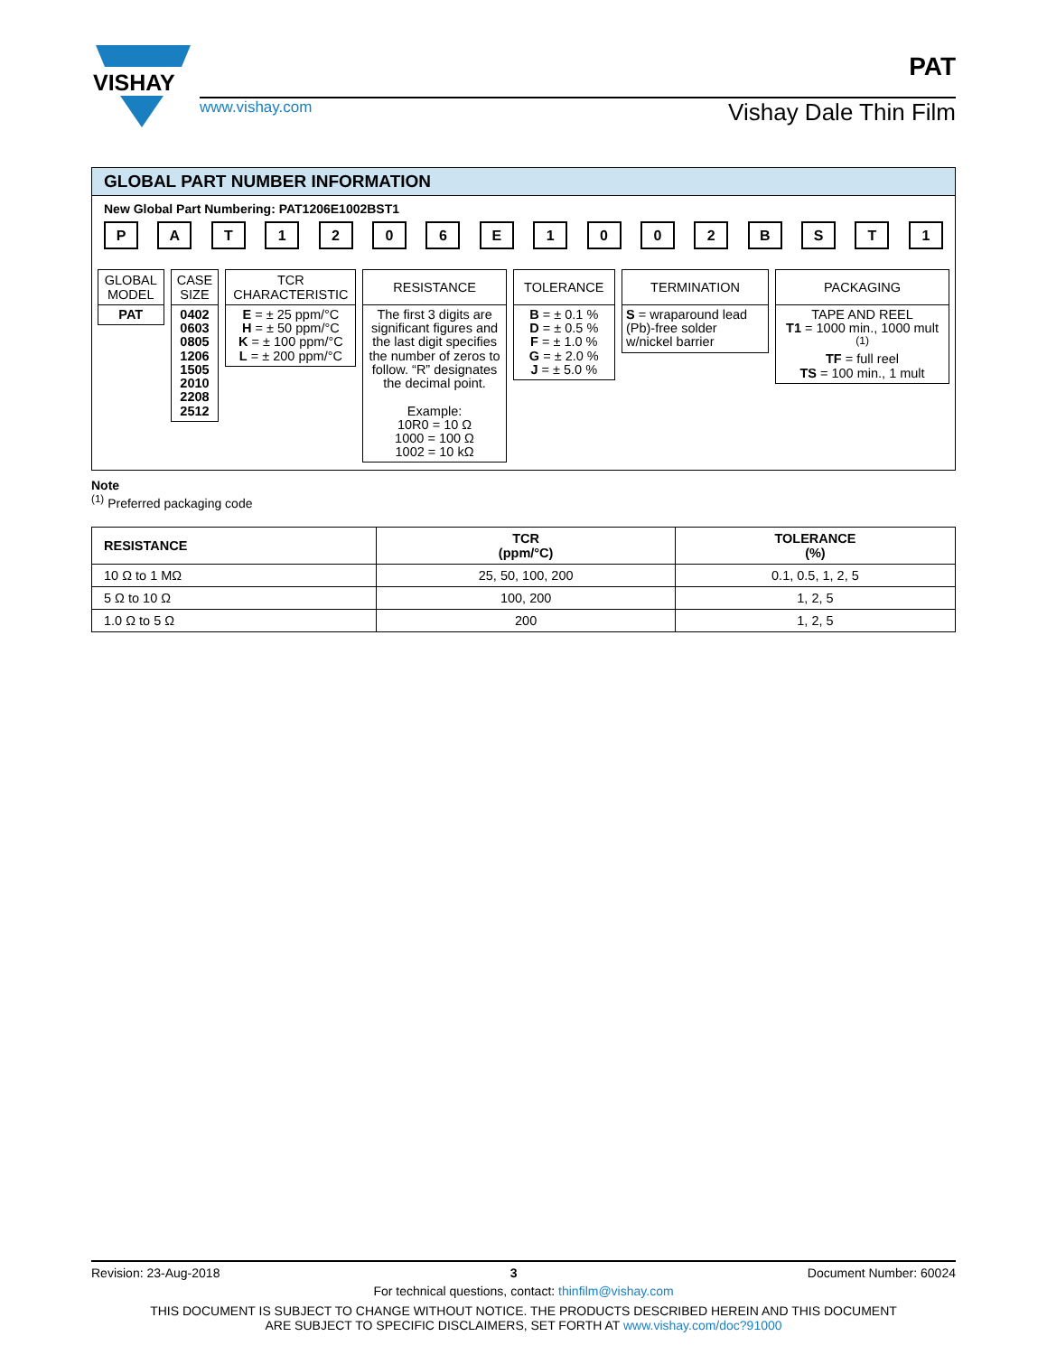VISHAY
www.vishay.com Vishay Dale Thin Film
PAT
GLOBAL PART NUMBER INFORMATION
New Global Part Numbering: PAT1206E1002BST1
PAT 1206 E 1002 BST 1
GLOBAL MODEL
PAT
CASE SIZE
0402
0603
0805
1206
1505
2010
2208
2512
TCR CHARACTERISTIC
E = ± 25 ppm/°C
H = ± 50 ppm/°C
K = ± 100 ppm/°C
L = ± 200 ppm/°C
RESISTANCE
The first 3 digits are significant figures and the last digit specifies the number of zeros to follow. “R” designates the decimal point.
Example:
10R0 = 10 Ω
1000 = 100 Ω
1002 = 10 kΩ
TOLERANCE
B = ± 0.1 %
D = ± 0.5 %
F = ± 1.0 %
G = ± 2.0 %
J = ± 5.0 %
TERMINATION
S = wraparound lead (Pb)-free solder w/nickel barrier
PACKAGING
TAPE AND REEL
T1 = 1000 min., 1000 mult <sup>(1)</sup>
TF = full reel
TS = 100 min., 1 mult
Note
<sup>(1)</sup> Preferred packaging code
| RESISTANCE | TCR (ppm/°C) | TOLERANCE (%) |
| --- | --- | --- |
| 10 Ω to 1 MΩ | 25, 50, 100, 200 | 0.1, 0.5, 1, 2, 5 |
| 5 Ω to 10 Ω | 100, 200 | 1, 2, 5 |
| 1.0 Ω to 5 Ω | 200 | 1, 2, 5 |
Revision: 23-Aug-2018 3 Document Number: 60024
For technical questions, contact: thinfilm@vishay.com
THIS DOCUMENT IS SUBJECT TO CHANGE WITHOUT NOTICE. THE PRODUCTS DESCRIBED HEREIN AND THIS DOCUMENT
ARE SUBJECT TO SPECIFIC DISCLAIMERS, SET FORTH AT www.vishay.com/doc?91000